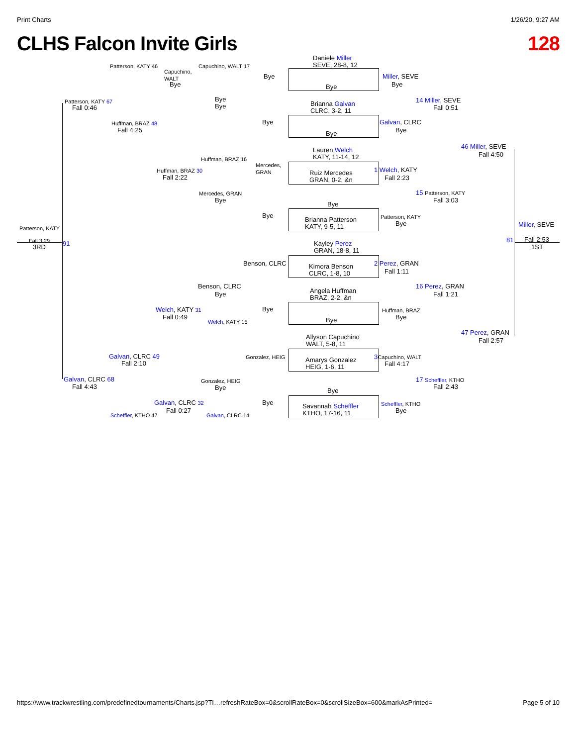Print Charts 1/26/20, 9:27 AM
CLHS Falcon Invite Girls 128
Daniele Miller
SEVE, 28-8, 12
Bye
Brianna Galvan
CLRC, 3-2, 11
Bye
Lauren Welch
KATY, 11-14, 12
Ruiz Mercedes
GRAN, 0-2, &n
Bye
Brianna Patterson
KATY, 9-5, 11
Kayley Perez
GRAN, 18-8, 11
Kimora Benson
CLRC, 1-8, 10
Angela Huffman
BRAZ, 2-2, &n
Bye
Allyson Capuchino
WALT, 5-8, 11
Amarys Gonzalez
HEIG, 1-6, 11
Bye
Savannah Scheffler
KTHO, 17-16, 11
Bye
Bye
Mercedes,
GRAN
Bye
Benson, CLRC
Bye
Gonzalez, HEIG
Bye
Capuchino, WALT 17
Bye
Bye
Huffman, BRAZ 16
Mercedes, GRAN
Bye
Benson, CLRC
Bye
Welch, KATY 15
Gonzalez, HEIG
Bye
Galvan, CLRC 14
Capuchino,
WALT
Bye
Huffman, BRAZ 30
Fall 2:22
Welch, KATY 31
Fall 0:49
Galvan, CLRC 32
Fall 0:27
Patterson, KATY 46
Huffman, BRAZ 48
Fall 4:25
Galvan, CLRC 49
Fall 2:10
Scheffler, KTHO 47
Patterson, KATY 67
Fall 0:46
Galvan, CLRC 68
Fall 4:43
Patterson, KATY
Fall 3:29
3RD 91
Miller, SEVE
Bye
Galvan, CLRC
Bye
1 Welch, KATY
Fall 2:23
Patterson, KATY
Bye
2 Perez, GRAN
Fall 1:11
Huffman, BRAZ
Bye
3 Capuchino, WALT
Fall 4:17
Scheffler, KTHO
Bye
14 Miller, SEVE
Fall 0:51
15 Patterson, KATY
Fall 3:03
16 Perez, GRAN
Fall 1:21
17 Scheffler, KTHO
Fall 2:43
46 Miller, SEVE
Fall 4:50
47 Perez, GRAN
Fall 2:57
Miller, SEVE
81 Fall 2:53
1ST
https://www.trackwrestling.com/predefinedtournaments/Charts.jsp?TI…refreshRateBox=0&scrollRateBox=0&scrollSizeBox=600&markAsPrinted= Page 5 of 10